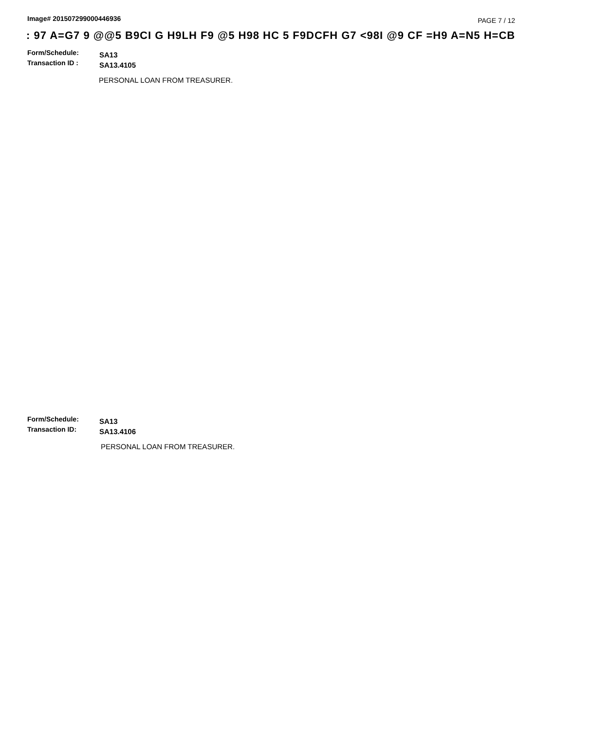Image# 201507299000446936 PAGE 7 / 12
: 97 A=G7 9 @@5 B9CI G H9LH F9 @5 H98 HC 5 F9DCFH G7 <98I @9 CF =H9 A=N5 H=CB
Form/Schedule: SA13
Transaction ID : SA13.4105
PERSONAL LOAN FROM TREASURER.
Form/Schedule: SA13
Transaction ID: SA13.4106
PERSONAL LOAN FROM TREASURER.